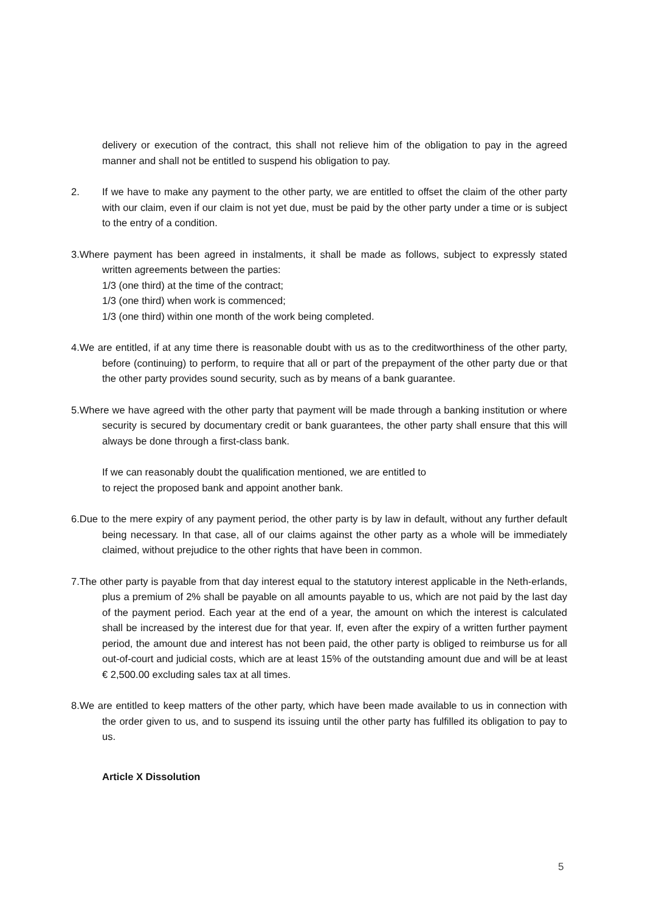delivery or execution of the contract, this shall not relieve him of the obligation to pay in the agreed manner and shall not be entitled to suspend his obligation to pay.
2. If we have to make any payment to the other party, we are entitled to offset the claim of the other party with our claim, even if our claim is not yet due, must be paid by the other party under a time or is subject to the entry of a condition.
3.Where payment has been agreed in instalments, it shall be made as follows, subject to expressly stated written agreements between the parties:
1/3 (one third) at the time of the contract;
1/3 (one third) when work is commenced;
1/3 (one third) within one month of the work being completed.
4.We are entitled, if at any time there is reasonable doubt with us as to the creditworthiness of the other party, before (continuing) to perform, to require that all or part of the prepayment of the other party due or that the other party provides sound security, such as by means of a bank guarantee.
5.Where we have agreed with the other party that payment will be made through a banking institution or where security is secured by documentary credit or bank guarantees, the other party shall ensure that this will always be done through a first-class bank.
If we can reasonably doubt the qualification mentioned, we are entitled to
to reject the proposed bank and appoint another bank.
6.Due to the mere expiry of any payment period, the other party is by law in default, without any further default being necessary. In that case, all of our claims against the other party as a whole will be immediately claimed, without prejudice to the other rights that have been in common.
7.The other party is payable from that day interest equal to the statutory interest applicable in the Neth-erlands, plus a premium of 2% shall be payable on all amounts payable to us, which are not paid by the last day of the payment period. Each year at the end of a year, the amount on which the interest is calculated shall be increased by the interest due for that year. If, even after the expiry of a written further payment period, the amount due and interest has not been paid, the other party is obliged to reimburse us for all out-of-court and judicial costs, which are at least 15% of the outstanding amount due and will be at least € 2,500.00 excluding sales tax at all times.
8.We are entitled to keep matters of the other party, which have been made available to us in connection with the order given to us, and to suspend its issuing until the other party has fulfilled its obligation to pay to us.
Article X Dissolution
5